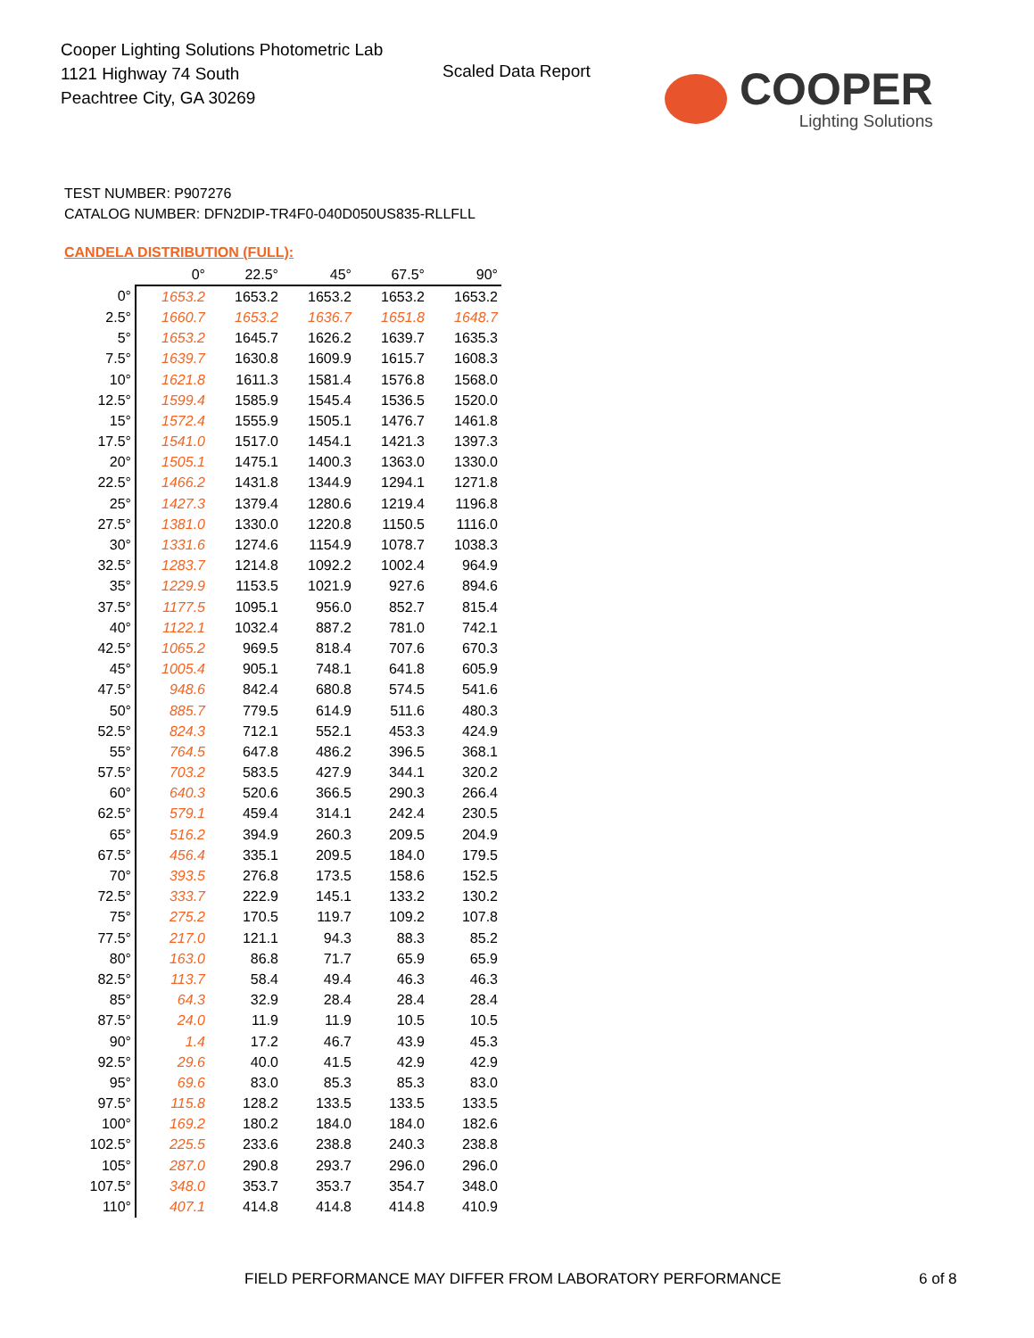Cooper Lighting Solutions Photometric Lab
1121 Highway 74 South
Peachtree City, GA 30269
Scaled Data Report
COOPER
Lighting Solutions
TEST NUMBER: P907276
CATALOG NUMBER: DFN2DIP-TR4F0-040D050US835-RLLFLL
CANDELA DISTRIBUTION (FULL):
| | 0° | 22.5° | 45° | 67.5° | 90° |
| 0° | 1653.2 | 1653.2 | 1653.2 | 1653.2 | 1653.2 |
| 2.5° | 1660.7 | 1653.2 | 1636.7 | 1651.8 | 1648.7 |
| 5° | 1653.2 | 1645.7 | 1626.2 | 1639.7 | 1635.3 |
| 7.5° | 1639.7 | 1630.8 | 1609.9 | 1615.7 | 1608.3 |
| 10° | 1621.8 | 1611.3 | 1581.4 | 1576.8 | 1568.0 |
| 12.5° | 1599.4 | 1585.9 | 1545.4 | 1536.5 | 1520.0 |
| 15° | 1572.4 | 1555.9 | 1505.1 | 1476.7 | 1461.8 |
| 17.5° | 1541.0 | 1517.0 | 1454.1 | 1421.3 | 1397.3 |
| 20° | 1505.1 | 1475.1 | 1400.3 | 1363.0 | 1330.0 |
| 22.5° | 1466.2 | 1431.8 | 1344.9 | 1294.1 | 1271.8 |
| 25° | 1427.3 | 1379.4 | 1280.6 | 1219.4 | 1196.8 |
| 27.5° | 1381.0 | 1330.0 | 1220.8 | 1150.5 | 1116.0 |
| 30° | 1331.6 | 1274.6 | 1154.9 | 1078.7 | 1038.3 |
| 32.5° | 1283.7 | 1214.8 | 1092.2 | 1002.4 | 964.9 |
| 35° | 1229.9 | 1153.5 | 1021.9 | 927.6 | 894.6 |
| 37.5° | 1177.5 | 1095.1 | 956.0 | 852.7 | 815.4 |
| 40° | 1122.1 | 1032.4 | 887.2 | 781.0 | 742.1 |
| 42.5° | 1065.2 | 969.5 | 818.4 | 707.6 | 670.3 |
| 45° | 1005.4 | 905.1 | 748.1 | 641.8 | 605.9 |
| 47.5° | 948.6 | 842.4 | 680.8 | 574.5 | 541.6 |
| 50° | 885.7 | 779.5 | 614.9 | 511.6 | 480.3 |
| 52.5° | 824.3 | 712.1 | 552.1 | 453.3 | 424.9 |
| 55° | 764.5 | 647.8 | 486.2 | 396.5 | 368.1 |
| 57.5° | 703.2 | 583.5 | 427.9 | 344.1 | 320.2 |
| 60° | 640.3 | 520.6 | 366.5 | 290.3 | 266.4 |
| 62.5° | 579.1 | 459.4 | 314.1 | 242.4 | 230.5 |
| 65° | 516.2 | 394.9 | 260.3 | 209.5 | 204.9 |
| 67.5° | 456.4 | 335.1 | 209.5 | 184.0 | 179.5 |
| 70° | 393.5 | 276.8 | 173.5 | 158.6 | 152.5 |
| 72.5° | 333.7 | 222.9 | 145.1 | 133.2 | 130.2 |
| 75° | 275.2 | 170.5 | 119.7 | 109.2 | 107.8 |
| 77.5° | 217.0 | 121.1 | 94.3 | 88.3 | 85.2 |
| 80° | 163.0 | 86.8 | 71.7 | 65.9 | 65.9 |
| 82.5° | 113.7 | 58.4 | 49.4 | 46.3 | 46.3 |
| 85° | 64.3 | 32.9 | 28.4 | 28.4 | 28.4 |
| 87.5° | 24.0 | 11.9 | 11.9 | 10.5 | 10.5 |
| 90° | 1.4 | 17.2 | 46.7 | 43.9 | 45.3 |
| 92.5° | 29.6 | 40.0 | 41.5 | 42.9 | 42.9 |
| 95° | 69.6 | 83.0 | 85.3 | 85.3 | 83.0 |
| 97.5° | 115.8 | 128.2 | 133.5 | 133.5 | 133.5 |
| 100° | 169.2 | 180.2 | 184.0 | 184.0 | 182.6 |
| 102.5° | 225.5 | 233.6 | 238.8 | 240.3 | 238.8 |
| 105° | 287.0 | 290.8 | 293.7 | 296.0 | 296.0 |
| 107.5° | 348.0 | 353.7 | 353.7 | 354.7 | 348.0 |
| 110° | 407.1 | 414.8 | 414.8 | 414.8 | 410.9 |
FIELD PERFORMANCE MAY DIFFER FROM LABORATORY PERFORMANCE
6 of 8